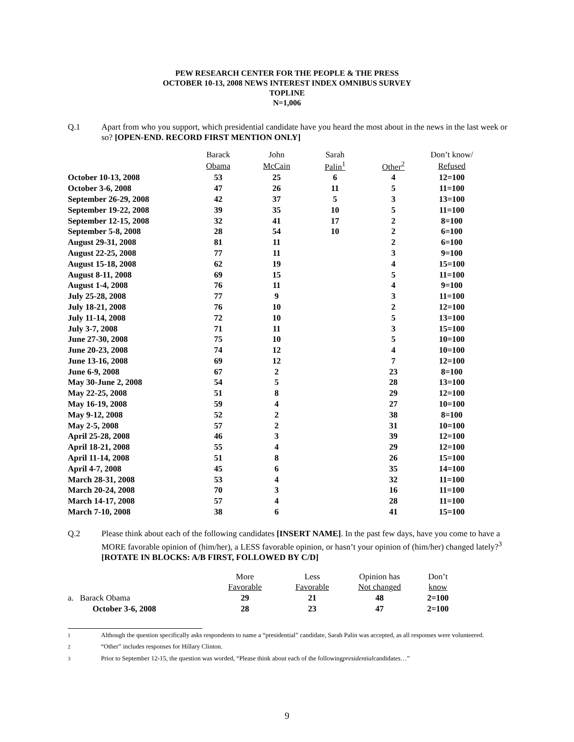PEW RESEARCH CENTER FOR THE PEOPLE & THE PRESS
OCTOBER 10-13, 2008 NEWS INTEREST INDEX OMNIBUS SURVEY
TOPLINE
N=1,006
Q.1 Apart from who you support, which presidential candidate have you heard the most about in the news in the last week or so? [OPEN-END. RECORD FIRST MENTION ONLY]
| | Barack | John | Sarah | | Don’t know/ |
| --- | --- | --- | --- | --- | --- |
| | Obama | McCain | Palin<sup>1</sup> | Other<sup>2</sup> | Refused |
| October 10-13, 2008 | 53 | 25 | 6 | 4 | 12=100 |
| October 3-6, 2008 | 47 | 26 | 11 | 5 | 11=100 |
| September 26-29, 2008 | 42 | 37 | 5 | 3 | 13=100 |
| September 19-22, 2008 | 39 | 35 | 10 | 5 | 11=100 |
| September 12-15, 2008 | 32 | 41 | 17 | 2 | 8=100 |
| September 5-8, 2008 | 28 | 54 | 10 | 2 | 6=100 |
| August 29-31, 2008 | 81 | 11 | | 2 | 6=100 |
| August 22-25, 2008 | 77 | 11 | | 3 | 9=100 |
| August 15-18, 2008 | 62 | 19 | | 4 | 15=100 |
| August 8-11, 2008 | 69 | 15 | | 5 | 11=100 |
| August 1-4, 2008 | 76 | 11 | | 4 | 9=100 |
| July 25-28, 2008 | 77 | 9 | | 3 | 11=100 |
| July 18-21, 2008 | 76 | 10 | | 2 | 12=100 |
| July 11-14, 2008 | 72 | 10 | | 5 | 13=100 |
| July 3-7, 2008 | 71 | 11 | | 3 | 15=100 |
| June 27-30, 2008 | 75 | 10 | | 5 | 10=100 |
| June 20-23, 2008 | 74 | 12 | | 4 | 10=100 |
| June 13-16, 2008 | 69 | 12 | | 7 | 12=100 |
| June 6-9, 2008 | 67 | 2 | | 23 | 8=100 |
| May 30-June 2, 2008 | 54 | 5 | | 28 | 13=100 |
| May 22-25, 2008 | 51 | 8 | | 29 | 12=100 |
| May 16-19, 2008 | 59 | 4 | | 27 | 10=100 |
| May 9-12, 2008 | 52 | 2 | | 38 | 8=100 |
| May 2-5, 2008 | 57 | 2 | | 31 | 10=100 |
| April 25-28, 2008 | 46 | 3 | | 39 | 12=100 |
| April 18-21, 2008 | 55 | 4 | | 29 | 12=100 |
| April 11-14, 2008 | 51 | 8 | | 26 | 15=100 |
| April 4-7, 2008 | 45 | 6 | | 35 | 14=100 |
| March 28-31, 2008 | 53 | 4 | | 32 | 11=100 |
| March 20-24, 2008 | 70 | 3 | | 16 | 11=100 |
| March 14-17, 2008 | 57 | 4 | | 28 | 11=100 |
| March 7-10, 2008 | 38 | 6 | | 41 | 15=100 |
Q.2 Please think about each of the following candidates [INSERT NAME]. In the past few days, have you come to have a MORE favorable opinion of (him/her), a LESS favorable opinion, or hasn’t your opinion of (him/her) changed lately?<sup>3</sup> [ROTATE IN BLOCKS: A/B FIRST, FOLLOWED BY C/D]
| | More | Less | Opinion has | Don’t |
| --- | --- | --- | --- | --- |
| | Favorable | Favorable | Not changed | know |
| a. Barack Obama | 29 | 21 | 48 | 2=100 |
| October 3-6, 2008 | 28 | 23 | 47 | 2=100 |
<sup>1</sup> Although the question specifically asks respondents to name a “presidential” candidate, Sarah Palin was accepted, as all responses were volunteered.
<sup>2</sup> “Other” includes responses for Hillary Clinton.
<sup>3</sup> Prior to September 12-15, the question was worded, “Please think about each of the following presidential candidates…”
9